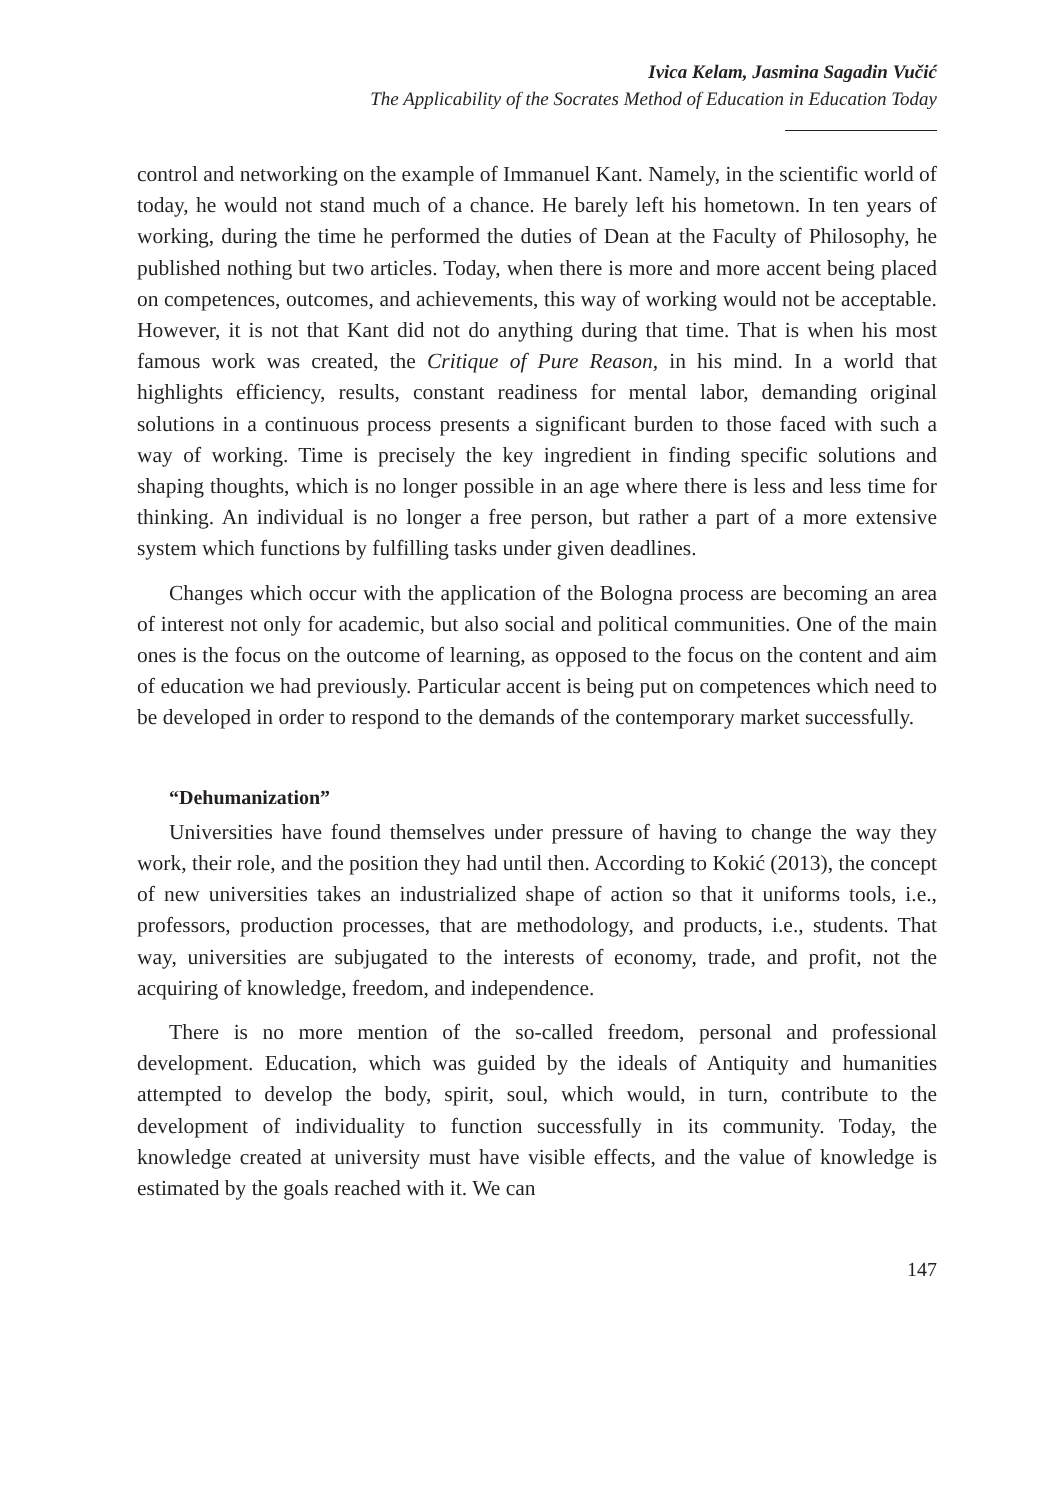Ivica Kelam, Jasmina Sagadin Vučić
The Applicability of the Socrates Method of Education in Education Today
control and networking on the example of Immanuel Kant. Namely, in the scientific world of today, he would not stand much of a chance. He barely left his hometown. In ten years of working, during the time he performed the duties of Dean at the Faculty of Philosophy, he published nothing but two articles. Today, when there is more and more accent being placed on competences, outcomes, and achievements, this way of working would not be acceptable. However, it is not that Kant did not do anything during that time. That is when his most famous work was created, the Critique of Pure Reason, in his mind. In a world that highlights efficiency, results, constant readiness for mental labor, demanding original solutions in a continuous process presents a significant burden to those faced with such a way of working. Time is precisely the key ingredient in finding specific solutions and shaping thoughts, which is no longer possible in an age where there is less and less time for thinking. An individual is no longer a free person, but rather a part of a more extensive system which functions by fulfilling tasks under given deadlines.
Changes which occur with the application of the Bologna process are becoming an area of interest not only for academic, but also social and political communities. One of the main ones is the focus on the outcome of learning, as opposed to the focus on the content and aim of education we had previously. Particular accent is being put on competences which need to be developed in order to respond to the demands of the contemporary market successfully.
“Dehumanization”
Universities have found themselves under pressure of having to change the way they work, their role, and the position they had until then. According to Kokić (2013), the concept of new universities takes an industrialized shape of action so that it uniforms tools, i.e., professors, production processes, that are methodology, and products, i.e., students. That way, universities are subjugated to the interests of economy, trade, and profit, not the acquiring of knowledge, freedom, and independence.
There is no more mention of the so-called freedom, personal and professional development. Education, which was guided by the ideals of Antiquity and humanities attempted to develop the body, spirit, soul, which would, in turn, contribute to the development of individuality to function successfully in its community. Today, the knowledge created at university must have visible effects, and the value of knowledge is estimated by the goals reached with it. We can
147